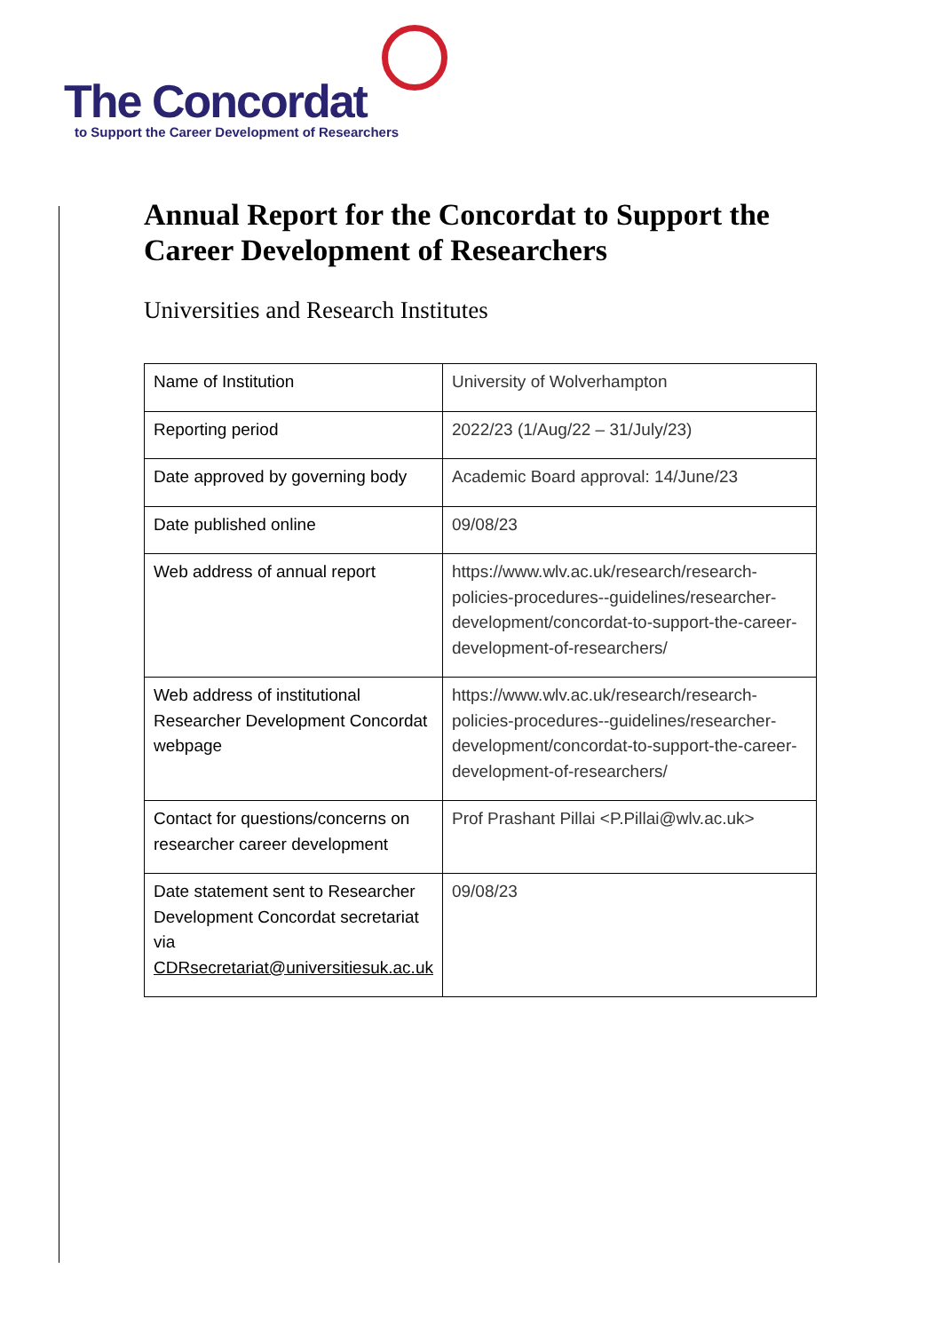The Concordat
to Support the Career Development of Researchers
Annual Report for the Concordat to Support the Career Development of Researchers
Universities and Research Institutes
| Name of Institution | University of Wolverhampton |
| Reporting period | 2022/23 (1/Aug/22 – 31/July/23) |
| Date approved by governing body | Academic Board approval: 14/June/23 |
| Date published online | 09/08/23 |
| Web address of annual report | https://www.wlv.ac.uk/research/research-policies-procedures--guidelines/researcher-development/concordat-to-support-the-career-development-of-researchers/ |
| Web address of institutional Researcher Development Concordat webpage | https://www.wlv.ac.uk/research/research-policies-procedures--guidelines/researcher-development/concordat-to-support-the-career-development-of-researchers/ |
| Contact for questions/concerns on researcher career development | Prof Prashant Pillai <P.Pillai@wlv.ac.uk> |
| Date statement sent to Researcher Development Concordat secretariat via CDRsecretariat@universitiesuk.ac.uk | 09/08/23 |